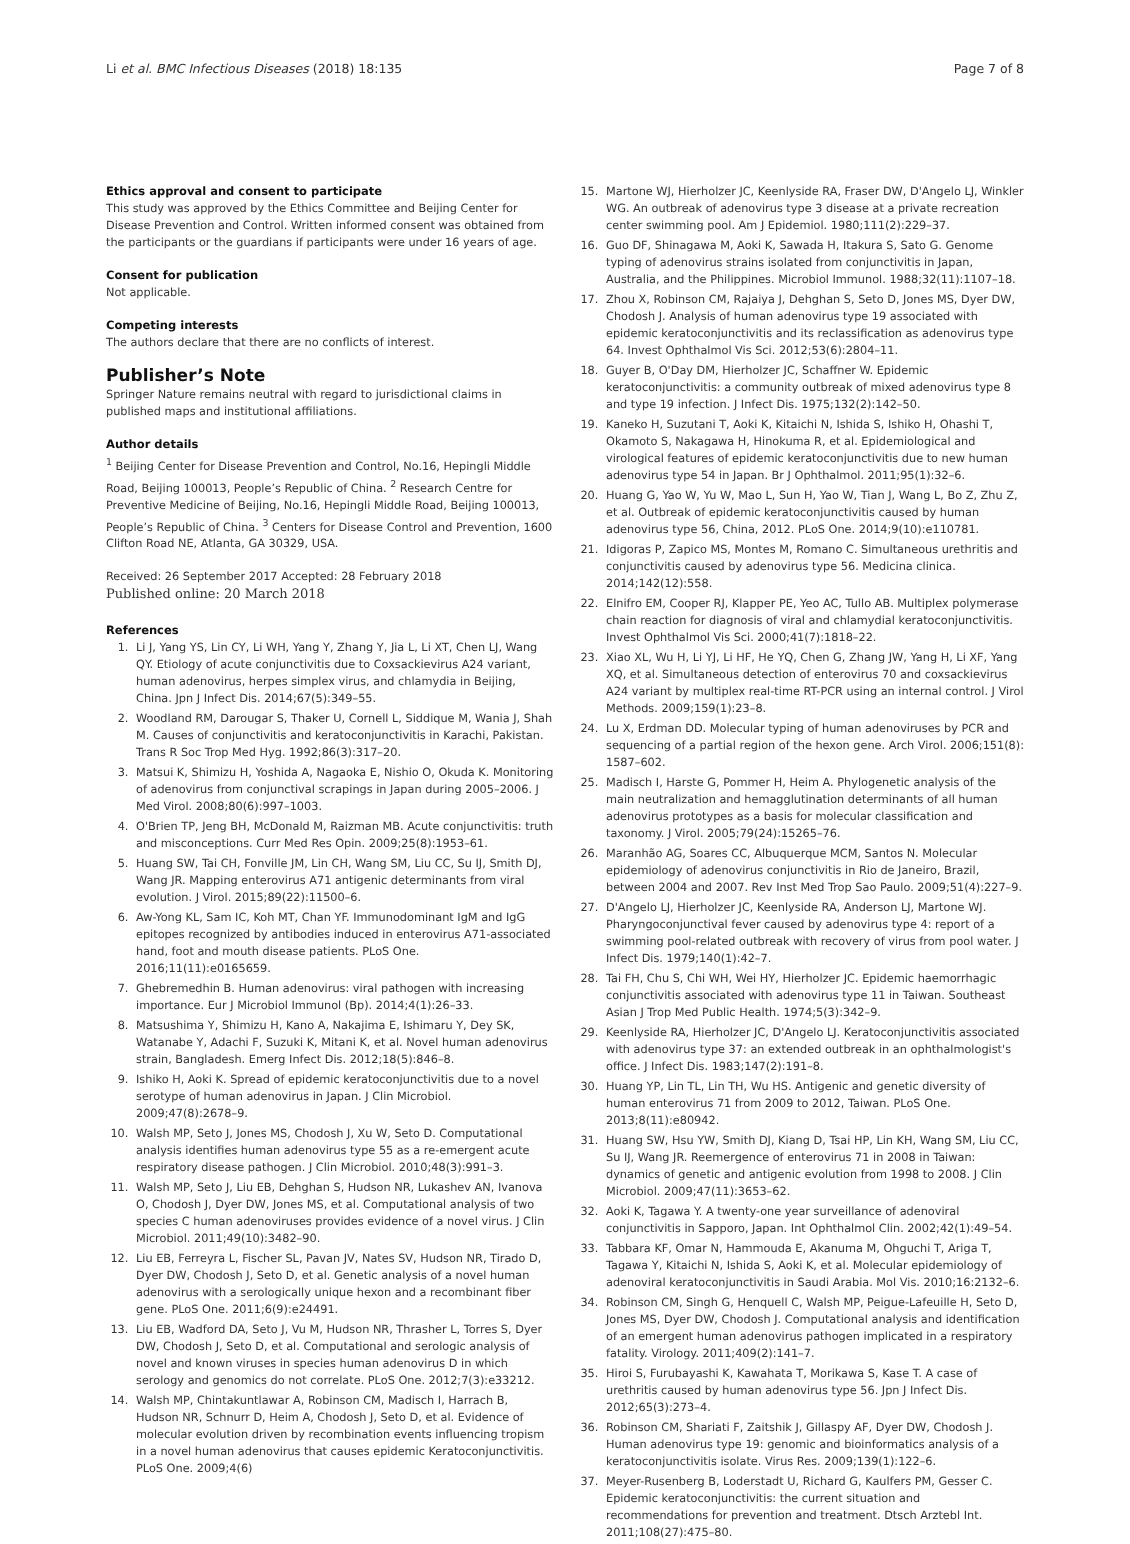Li et al. BMC Infectious Diseases (2018) 18:135 Page 7 of 8
Ethics approval and consent to participate
This study was approved by the Ethics Committee and Beijing Center for Disease Prevention and Control. Written informed consent was obtained from the participants or the guardians if participants were under 16 years of age.
Consent for publication
Not applicable.
Competing interests
The authors declare that there are no conflicts of interest.
Publisher’s Note
Springer Nature remains neutral with regard to jurisdictional claims in published maps and institutional affiliations.
Author details
<sup>1</sup> Beijing Center for Disease Prevention and Control, No.16, Hepingli Middle Road, Beijing 100013, People’s Republic of China. <sup>2</sup> Research Centre for Preventive Medicine of Beijing, No.16, Hepingli Middle Road, Beijing 100013, People’s Republic of China. <sup>3</sup> Centers for Disease Control and Prevention, 1600 Clifton Road NE, Atlanta, GA 30329, USA.
Received: 26 September 2017 Accepted: 28 February 2018
Published online: 20 March 2018
References
1. Li J, Yang YS, Lin CY, Li WH, Yang Y, Zhang Y, Jia L, Li XT, Chen LJ, Wang QY. Etiology of acute conjunctivitis due to Coxsackievirus A24 variant, human adenovirus, herpes simplex virus, and chlamydia in Beijing, China. Jpn J Infect Dis. 2014;67(5):349–55.
2. Woodland RM, Darougar S, Thaker U, Cornell L, Siddique M, Wania J, Shah M. Causes of conjunctivitis and keratoconjunctivitis in Karachi, Pakistan. Trans R Soc Trop Med Hyg. 1992;86(3):317–20.
3. Matsui K, Shimizu H, Yoshida A, Nagaoka E, Nishio O, Okuda K. Monitoring of adenovirus from conjunctival scrapings in Japan during 2005–2006. J Med Virol. 2008;80(6):997–1003.
4. O'Brien TP, Jeng BH, McDonald M, Raizman MB. Acute conjunctivitis: truth and misconceptions. Curr Med Res Opin. 2009;25(8):1953–61.
5. Huang SW, Tai CH, Fonville JM, Lin CH, Wang SM, Liu CC, Su IJ, Smith DJ, Wang JR. Mapping enterovirus A71 antigenic determinants from viral evolution. J Virol. 2015;89(22):11500–6.
6. Aw-Yong KL, Sam IC, Koh MT, Chan YF. Immunodominant IgM and IgG epitopes recognized by antibodies induced in enterovirus A71-associated hand, foot and mouth disease patients. PLoS One. 2016;11(11):e0165659.
7. Ghebremedhin B. Human adenovirus: viral pathogen with increasing importance. Eur J Microbiol Immunol (Bp). 2014;4(1):26–33.
8. Matsushima Y, Shimizu H, Kano A, Nakajima E, Ishimaru Y, Dey SK, Watanabe Y, Adachi F, Suzuki K, Mitani K, et al. Novel human adenovirus strain, Bangladesh. Emerg Infect Dis. 2012;18(5):846–8.
9. Ishiko H, Aoki K. Spread of epidemic keratoconjunctivitis due to a novel serotype of human adenovirus in Japan. J Clin Microbiol. 2009;47(8):2678–9.
10. Walsh MP, Seto J, Jones MS, Chodosh J, Xu W, Seto D. Computational analysis identifies human adenovirus type 55 as a re-emergent acute respiratory disease pathogen. J Clin Microbiol. 2010;48(3):991–3.
11. Walsh MP, Seto J, Liu EB, Dehghan S, Hudson NR, Lukashev AN, Ivanova O, Chodosh J, Dyer DW, Jones MS, et al. Computational analysis of two species C human adenoviruses provides evidence of a novel virus. J Clin Microbiol. 2011;49(10):3482–90.
12. Liu EB, Ferreyra L, Fischer SL, Pavan JV, Nates SV, Hudson NR, Tirado D, Dyer DW, Chodosh J, Seto D, et al. Genetic analysis of a novel human adenovirus with a serologically unique hexon and a recombinant fiber gene. PLoS One. 2011;6(9):e24491.
13. Liu EB, Wadford DA, Seto J, Vu M, Hudson NR, Thrasher L, Torres S, Dyer DW, Chodosh J, Seto D, et al. Computational and serologic analysis of novel and known viruses in species human adenovirus D in which serology and genomics do not correlate. PLoS One. 2012;7(3):e33212.
14. Walsh MP, Chintakuntlawar A, Robinson CM, Madisch I, Harrach B, Hudson NR, Schnurr D, Heim A, Chodosh J, Seto D, et al. Evidence of molecular evolution driven by recombination events influencing tropism in a novel human adenovirus that causes epidemic Keratoconjunctivitis. PLoS One. 2009;4(6)
15. Martone WJ, Hierholzer JC, Keenlyside RA, Fraser DW, D'Angelo LJ, Winkler WG. An outbreak of adenovirus type 3 disease at a private recreation center swimming pool. Am J Epidemiol. 1980;111(2):229–37.
16. Guo DF, Shinagawa M, Aoki K, Sawada H, Itakura S, Sato G. Genome typing of adenovirus strains isolated from conjunctivitis in Japan, Australia, and the Philippines. Microbiol Immunol. 1988;32(11):1107–18.
17. Zhou X, Robinson CM, Rajaiya J, Dehghan S, Seto D, Jones MS, Dyer DW, Chodosh J. Analysis of human adenovirus type 19 associated with epidemic keratoconjunctivitis and its reclassification as adenovirus type 64. Invest Ophthalmol Vis Sci. 2012;53(6):2804–11.
18. Guyer B, O'Day DM, Hierholzer JC, Schaffner W. Epidemic keratoconjunctivitis: a community outbreak of mixed adenovirus type 8 and type 19 infection. J Infect Dis. 1975;132(2):142–50.
19. Kaneko H, Suzutani T, Aoki K, Kitaichi N, Ishida S, Ishiko H, Ohashi T, Okamoto S, Nakagawa H, Hinokuma R, et al. Epidemiological and virological features of epidemic keratoconjunctivitis due to new human adenovirus type 54 in Japan. Br J Ophthalmol. 2011;95(1):32–6.
20. Huang G, Yao W, Yu W, Mao L, Sun H, Yao W, Tian J, Wang L, Bo Z, Zhu Z, et al. Outbreak of epidemic keratoconjunctivitis caused by human adenovirus type 56, China, 2012. PLoS One. 2014;9(10):e110781.
21. Idigoras P, Zapico MS, Montes M, Romano C. Simultaneous urethritis and conjunctivitis caused by adenovirus type 56. Medicina clinica. 2014;142(12):558.
22. Elnifro EM, Cooper RJ, Klapper PE, Yeo AC, Tullo AB. Multiplex polymerase chain reaction for diagnosis of viral and chlamydial keratoconjunctivitis. Invest Ophthalmol Vis Sci. 2000;41(7):1818–22.
23. Xiao XL, Wu H, Li YJ, Li HF, He YQ, Chen G, Zhang JW, Yang H, Li XF, Yang XQ, et al. Simultaneous detection of enterovirus 70 and coxsackievirus A24 variant by multiplex real-time RT-PCR using an internal control. J Virol Methods. 2009;159(1):23–8.
24. Lu X, Erdman DD. Molecular typing of human adenoviruses by PCR and sequencing of a partial region of the hexon gene. Arch Virol. 2006;151(8): 1587–602.
25. Madisch I, Harste G, Pommer H, Heim A. Phylogenetic analysis of the main neutralization and hemagglutination determinants of all human adenovirus prototypes as a basis for molecular classification and taxonomy. J Virol. 2005;79(24):15265–76.
26. Maranhão AG, Soares CC, Albuquerque MCM, Santos N. Molecular epidemiology of adenovirus conjunctivitis in Rio de Janeiro, Brazil, between 2004 and 2007. Rev Inst Med Trop Sao Paulo. 2009;51(4):227–9.
27. D'Angelo LJ, Hierholzer JC, Keenlyside RA, Anderson LJ, Martone WJ. Pharyngoconjunctival fever caused by adenovirus type 4: report of a swimming pool-related outbreak with recovery of virus from pool water. J Infect Dis. 1979;140(1):42–7.
28. Tai FH, Chu S, Chi WH, Wei HY, Hierholzer JC. Epidemic haemorrhagic conjunctivitis associated with adenovirus type 11 in Taiwan. Southeast Asian J Trop Med Public Health. 1974;5(3):342–9.
29. Keenlyside RA, Hierholzer JC, D'Angelo LJ. Keratoconjunctivitis associated with adenovirus type 37: an extended outbreak in an ophthalmologist's office. J Infect Dis. 1983;147(2):191–8.
30. Huang YP, Lin TL, Lin TH, Wu HS. Antigenic and genetic diversity of human enterovirus 71 from 2009 to 2012, Taiwan. PLoS One. 2013;8(11):e80942.
31. Huang SW, Hsu YW, Smith DJ, Kiang D, Tsai HP, Lin KH, Wang SM, Liu CC, Su IJ, Wang JR. Reemergence of enterovirus 71 in 2008 in Taiwan: dynamics of genetic and antigenic evolution from 1998 to 2008. J Clin Microbiol. 2009;47(11):3653–62.
32. Aoki K, Tagawa Y. A twenty-one year surveillance of adenoviral conjunctivitis in Sapporo, Japan. Int Ophthalmol Clin. 2002;42(1):49–54.
33. Tabbara KF, Omar N, Hammouda E, Akanuma M, Ohguchi T, Ariga T, Tagawa Y, Kitaichi N, Ishida S, Aoki K, et al. Molecular epidemiology of adenoviral keratoconjunctivitis in Saudi Arabia. Mol Vis. 2010;16:2132–6.
34. Robinson CM, Singh G, Henquell C, Walsh MP, Peigue-Lafeuille H, Seto D, Jones MS, Dyer DW, Chodosh J. Computational analysis and identification of an emergent human adenovirus pathogen implicated in a respiratory fatality. Virology. 2011;409(2):141–7.
35. Hiroi S, Furubayashi K, Kawahata T, Morikawa S, Kase T. A case of urethritis caused by human adenovirus type 56. Jpn J Infect Dis. 2012;65(3):273–4.
36. Robinson CM, Shariati F, Zaitshik J, Gillaspy AF, Dyer DW, Chodosh J. Human adenovirus type 19: genomic and bioinformatics analysis of a keratoconjunctivitis isolate. Virus Res. 2009;139(1):122–6.
37. Meyer-Rusenberg B, Loderstadt U, Richard G, Kaulfers PM, Gesser C. Epidemic keratoconjunctivitis: the current situation and recommendations for prevention and treatment. Dtsch Arztebl Int. 2011;108(27):475–80.